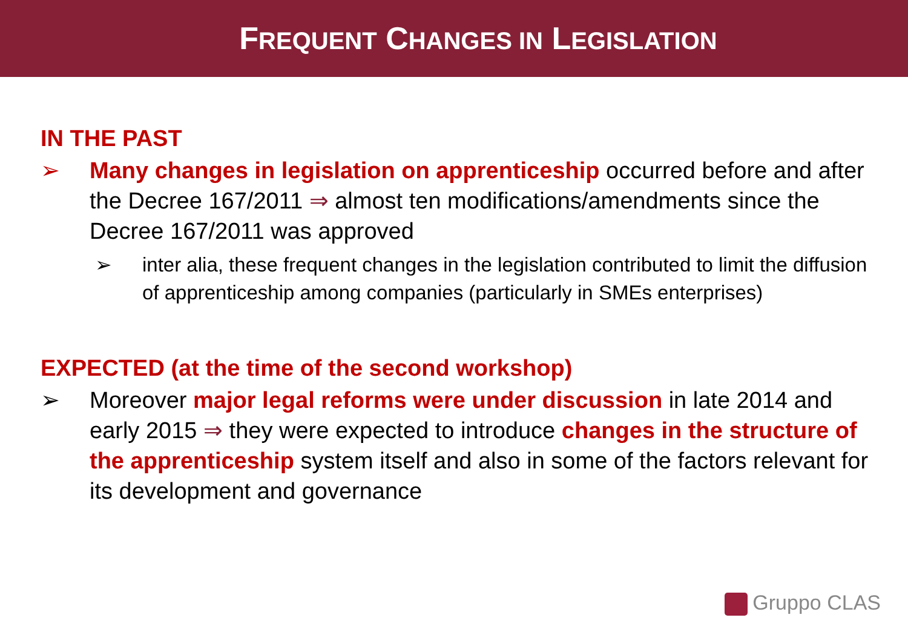FREQUENT CHANGES IN LEGISLATION
IN THE PAST
➢ Many changes in legislation on apprenticeship occurred before and after the Decree 167/2011 ⇒ almost ten modifications/amendments since the Decree 167/2011 was approved
➢ inter alia, these frequent changes in the legislation contributed to limit the diffusion of apprenticeship among companies (particularly in SMEs enterprises)
EXPECTED (at the time of the second workshop)
➢ Moreover major legal reforms were under discussion in late 2014 and early 2015 ⇒ they were expected to introduce changes in the structure of the apprenticeship system itself and also in some of the factors relevant for its development and governance
Gruppo CLAS